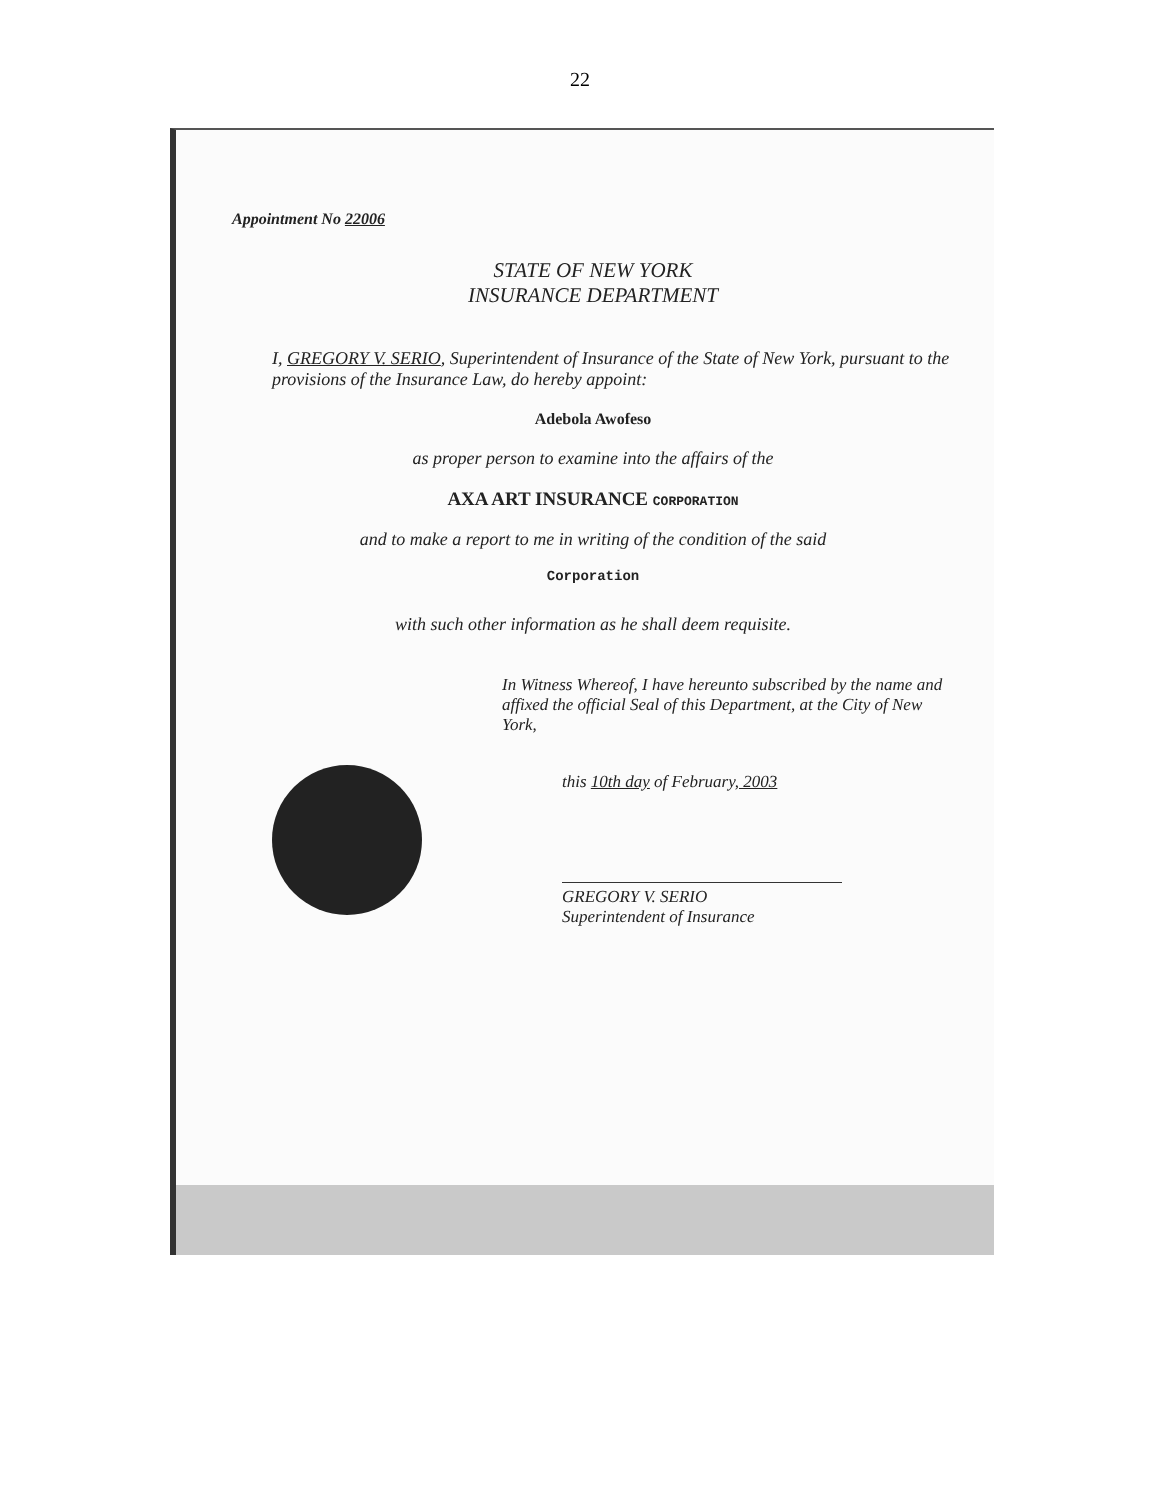22
Appointment No 22006
STATE OF NEW YORK
INSURANCE DEPARTMENT
I, GREGORY V. SERIO, Superintendent of Insurance of the State of New York, pursuant to the provisions of the Insurance Law, do hereby appoint:
Adebola Awofeso
as proper person to examine into the affairs of the
AXA ART INSURANCE CORPORATION
and to make a report to me in writing of the condition of the said
Corporation
with such other information as he shall deem requisite.
In Witness Whereof, I have hereunto subscribed by the name and affixed the official Seal of this Department, at the City of New York,
this 10th day of February, 2003
GREGORY V. SERIO
Superintendent of Insurance